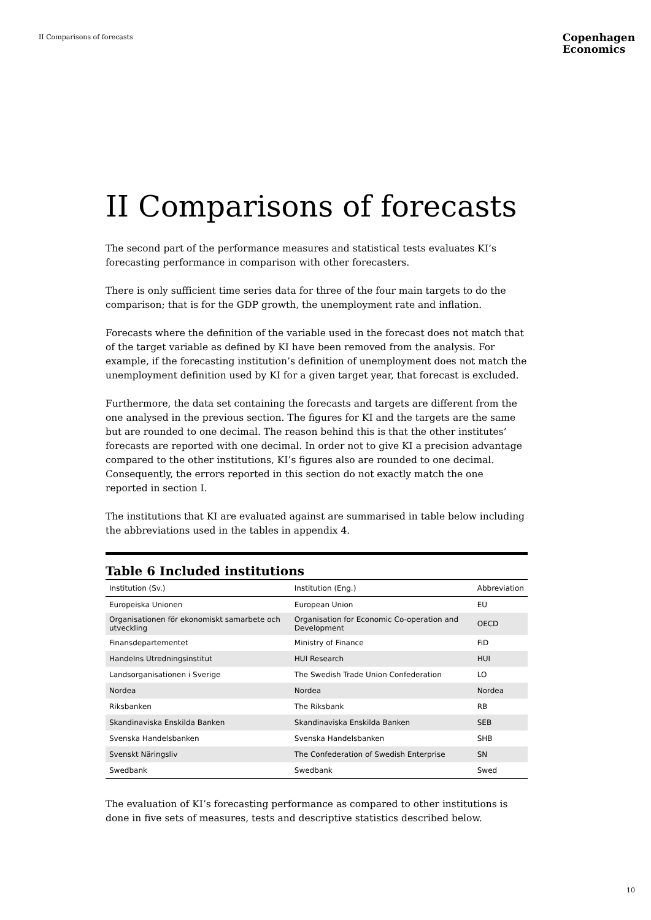II Comparisons of forecasts
Copenhagen
Economics
II Comparisons of forecasts
The second part of the performance measures and statistical tests evaluates KI’s forecasting performance in comparison with other forecasters.
There is only sufficient time series data for three of the four main targets to do the comparison; that is for the GDP growth, the unemployment rate and inflation.
Forecasts where the definition of the variable used in the forecast does not match that of the target variable as defined by KI have been removed from the analysis. For example, if the forecasting institution’s definition of unemployment does not match the unemployment definition used by KI for a given target year, that forecast is excluded.
Furthermore, the data set containing the forecasts and targets are different from the one analysed in the previous section. The figures for KI and the targets are the same but are rounded to one decimal. The reason behind this is that the other institutes’ forecasts are reported with one decimal. In order not to give KI a precision advantage compared to the other institutions, KI’s figures also are rounded to one decimal. Consequently, the errors reported in this section do not exactly match the one reported in section I.
The institutions that KI are evaluated against are summarised in table below including the abbreviations used in the tables in appendix 4.
Table 6 Included institutions
| Institution (Sv.) | Institution (Eng.) | Abbreviation |
| --- | --- | --- |
| Europeiska Unionen | European Union | EU |
| Organisationen för ekonomiskt samarbete och utveckling | Organisation for Economic Co-operation and Development | OECD |
| Finansdepartementet | Ministry of Finance | FiD |
| Handelns Utredningsinstitut | HUI Research | HUI |
| Landsorganisationen i Sverige | The Swedish Trade Union Confederation | LO |
| Nordea | Nordea | Nordea |
| Riksbanken | The Riksbank | RB |
| Skandinaviska Enskilda Banken | Skandinaviska Enskilda Banken | SEB |
| Svenska Handelsbanken | Svenska Handelsbanken | SHB |
| Svenskt Näringsliv | The Confederation of Swedish Enterprise | SN |
| Swedbank | Swedbank | Swed |
The evaluation of KI’s forecasting performance as compared to other institutions is done in five sets of measures, tests and descriptive statistics described below.
10